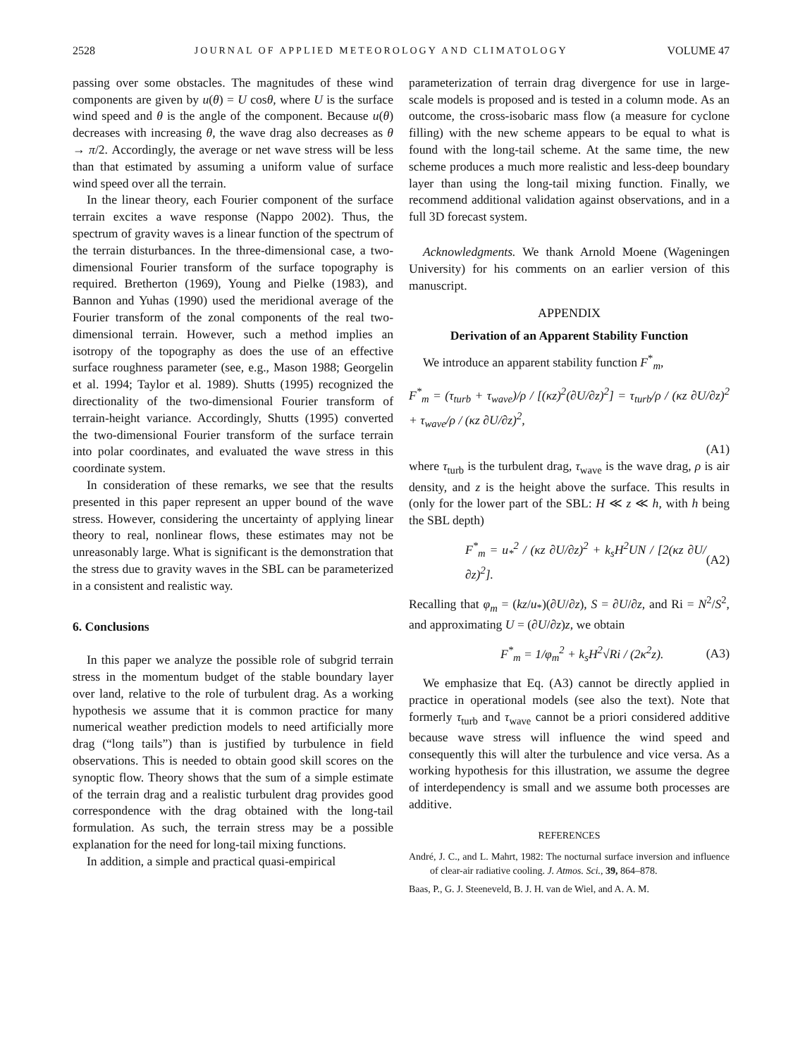2528 JOURNAL OF APPLIED METEOROLOGY AND CLIMATOLOGY VOLUME 47
passing over some obstacles. The magnitudes of these wind components are given by u(θ) = U cosθ, where U is the surface wind speed and θ is the angle of the component. Because u(θ) decreases with increasing θ, the wave drag also decreases as θ → π/2. Accordingly, the average or net wave stress will be less than that estimated by assuming a uniform value of surface wind speed over all the terrain.
In the linear theory, each Fourier component of the surface terrain excites a wave response (Nappo 2002). Thus, the spectrum of gravity waves is a linear function of the spectrum of the terrain disturbances. In the three-dimensional case, a two-dimensional Fourier transform of the surface topography is required. Bretherton (1969), Young and Pielke (1983), and Bannon and Yuhas (1990) used the meridional average of the Fourier transform of the zonal components of the real two-dimensional terrain. However, such a method implies an isotropy of the topography as does the use of an effective surface roughness parameter (see, e.g., Mason 1988; Georgelin et al. 1994; Taylor et al. 1989). Shutts (1995) recognized the directionality of the two-dimensional Fourier transform of terrain-height variance. Accordingly, Shutts (1995) converted the two-dimensional Fourier transform of the surface terrain into polar coordinates, and evaluated the wave stress in this coordinate system.
In consideration of these remarks, we see that the results presented in this paper represent an upper bound of the wave stress. However, considering the uncertainty of applying linear theory to real, nonlinear flows, these estimates may not be unreasonably large. What is significant is the demonstration that the stress due to gravity waves in the SBL can be parameterized in a consistent and realistic way.
6. Conclusions
In this paper we analyze the possible role of subgrid terrain stress in the momentum budget of the stable boundary layer over land, relative to the role of turbulent drag. As a working hypothesis we assume that it is common practice for many numerical weather prediction models to need artificially more drag (“long tails”) than is justified by turbulence in field observations. This is needed to obtain good skill scores on the synoptic flow. Theory shows that the sum of a simple estimate of the terrain drag and a realistic turbulent drag provides good correspondence with the drag obtained with the long-tail formulation. As such, the terrain stress may be a possible explanation for the need for long-tail mixing functions.
In addition, a simple and practical quasi-empirical
parameterization of terrain drag divergence for use in large-scale models is proposed and is tested in a column mode. As an outcome, the cross-isobaric mass flow (a measure for cyclone filling) with the new scheme appears to be equal to what is found with the long-tail scheme. At the same time, the new scheme produces a much more realistic and less-deep boundary layer than using the long-tail mixing function. Finally, we recommend additional validation against observations, and in a full 3D forecast system.
Acknowledgments. We thank Arnold Moene (Wageningen University) for his comments on an earlier version of this manuscript.
APPENDIX
Derivation of an Apparent Stability Function
We introduce an apparent stability function F<sup>*</sup><sub>m</sub>,
F<sup>*</sup><sub>m</sub> = (τ<sub>turb</sub> + τ<sub>wave</sub>)/ρ / [(κz)<sup>2</sup>(∂U/∂z)<sup>2</sup>] = τ<sub>turb</sub>/ρ / (κz ∂U/∂z)<sup>2</sup> + τ<sub>wave</sub>/ρ / (κz ∂U/∂z)<sup>2</sup>,
(A1)
where τ<sub>turb</sub> is the turbulent drag, τ<sub>wave</sub> is the wave drag, ρ is air density, and z is the height above the surface. This results in (only for the lower part of the SBL: H ≪ z ≪ h, with h being the SBL depth)
F<sup>*</sup><sub>m</sub> = u<sub>*</sub><sup>2</sup> / (κz ∂U/∂z)<sup>2</sup> + k<sub>s</sub>H<sup>2</sup>UN / [2(κz ∂U/∂z)<sup>2</sup>]. (A2)
Recalling that φ<sub>m</sub> = (kz/u<sub>*</sub>)(∂U/∂z), S = ∂U/∂z, and Ri = N<sup>2</sup>/S<sup>2</sup>, and approximating U = (∂U/∂z)z, we obtain
F<sup>*</sup><sub>m</sub> = 1/φ<sub>m</sub><sup>2</sup> + k<sub>s</sub>H<sup>2</sup>√Ri / (2κ<sup>2</sup>z). (A3)
We emphasize that Eq. (A3) cannot be directly applied in practice in operational models (see also the text). Note that formerly τ<sub>turb</sub> and τ<sub>wave</sub> cannot be a priori considered additive because wave stress will influence the wind speed and consequently this will alter the turbulence and vice versa. As a working hypothesis for this illustration, we assume the degree of interdependency is small and we assume both processes are additive.
REFERENCES
André, J. C., and L. Mahrt, 1982: The nocturnal surface inversion and influence of clear-air radiative cooling. J. Atmos. Sci., 39, 864–878.
Baas, P., G. J. Steeneveld, B. J. H. van de Wiel, and A. A. M.